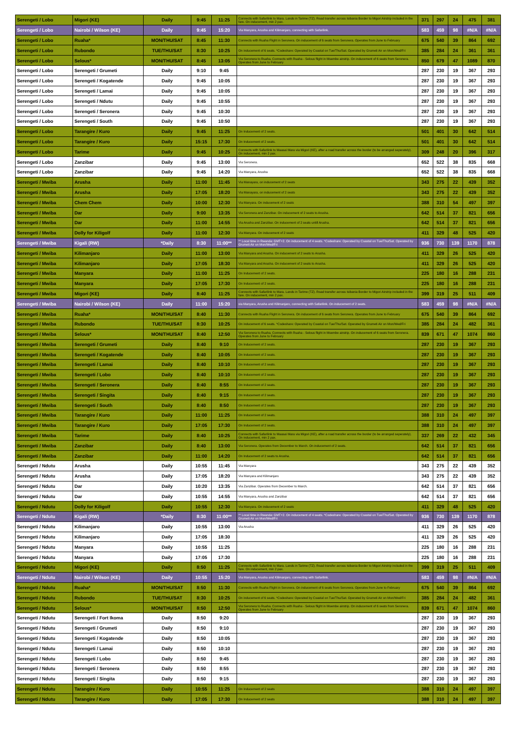| Serengeti / Lobo | Migori (KE) | Daily | 9:45 | 11:25 | Connects with Safarilink to Mara. Lands in Tarime (TZ). Road transfer across Isibania Border to Migori Airstrip included in the fare. On inducement, min 2 pax. | 371 | 297 | 24 | 475 | 381 |
| Serengeti / Lobo | Nairobi / Wilson (KE) | Daily | 9:45 | 15:20 | Via Manyara, Arusha and Kilimanjaro, connecting with Safarilink. | 583 | 459 | 98 | #N/A | #N/A |
| Serengeti / Lobo | Ruaha* | MON/THU/SAT | 8:45 | 11:30 | Connects with Ruaha Flight in Seronera. On inducement of 6 seats from Seronera. Operates from June to February | 675 | 540 | 39 | 864 | 692 |
| Serengeti / Lobo | Rubondo | TUE/THU/SAT | 8:30 | 10:25 | On inducement of 6 seats. *Codeshare: Operated by Coastal on Tue/Thu/Sat. Operated by Grumeti Air on Mon/Wed/Fri | 385 | 284 | 24 | 361 | 361 |
| Serengeti / Lobo | Selous* | MON/THU/SAT | 8:45 | 13:05 | Via Seronera to Ruaha. Connects with Ruaha - Selous flight in Msembe airstrip. On inducement of 6 seats from Seronera. Operates from June to February | 850 | 679 | 47 | 1089 | 870 |
| Serengeti / Lobo | Serengeti / Grumeti | Daily | 9:10 | 9:45 | | 287 | 230 | 19 | 367 | 293 |
| Serengeti / Lobo | Serengeti / Kogatende | Daily | 9:45 | 10:05 | | 287 | 230 | 19 | 367 | 293 |
| Serengeti / Lobo | Serengeti / Lamai | Daily | 9:45 | 10:05 | | 287 | 230 | 19 | 367 | 293 |
| Serengeti / Lobo | Serengeti / Ndutu | Daily | 9:45 | 10:55 | | 287 | 230 | 19 | 367 | 293 |
| Serengeti / Lobo | Serengeti / Seronera | Daily | 9:45 | 10:30 | | 287 | 230 | 19 | 367 | 293 |
| Serengeti / Lobo | Serengeti / South | Daily | 9:45 | 10:50 | | 287 | 230 | 19 | 367 | 293 |
| Serengeti / Lobo | Tarangire / Kuro | Daily | 9:45 | 11:25 | On Inducement of 2 seats. | 501 | 401 | 30 | 642 | 514 |
| Serengeti / Lobo | Tarangire / Kuro | Daily | 15:15 | 17:30 | On Inducement of 2 seats. | 501 | 401 | 30 | 642 | 514 |
| Serengeti / Lobo | Tarime | Daily | 9:45 | 10:25 | Connects with Safarilink to Maasai Mara via Migori (KE), after a road transfer across the border (to be arranged seperately). On inducement, min 2 pax. | 309 | 248 | 20 | 396 | 317 |
| Serengeti / Lobo | Zanzibar | Daily | 9:45 | 13:00 | Via Seronera. | 652 | 522 | 38 | 835 | 668 |
| Serengeti / Lobo | Zanzibar | Daily | 9:45 | 14:20 | Via Manyara, Arusha | 652 | 522 | 38 | 835 | 668 |
| Serengeti / Mwiba | Arusha | Daily | 11:00 | 11:45 | Via Manayara, on inducement of 2 seats | 343 | 275 | 22 | 439 | 352 |
| Serengeti / Mwiba | Arusha | Daily | 17:05 | 18:20 | Via Manayara, on inducement of 2 seats | 343 | 275 | 22 | 439 | 352 |
| Serengeti / Mwiba | Chem Chem | Daily | 10:00 | 12:30 | Via Manyara. On inducement of 2 seats | 388 | 310 | 54 | 497 | 397 |
| Serengeti / Mwiba | Dar | Daily | 9:00 | 13:35 | Via Seronera and Zanzibar. On inducement of 2 seats to Arusha. | 642 | 514 | 37 | 821 | 656 |
| Serengeti / Mwiba | Dar | Daily | 11:00 | 14:55 | Via Arusha and Zanzibar. On inducement of 2 seats untill Arusha. | 642 | 514 | 37 | 821 | 656 |
| Serengeti / Mwiba | Dolly for Kiligolf | Daily | 11:00 | 12:30 | Via Manyara. On inducement of 2 seats | 411 | 329 | 48 | 525 | 420 |
| Serengeti / Mwiba | Kigali (RW) | *Daily | 8:30 | 11:00** | ** Local time in Rwanda: GMT+2. On inducement of 4 seats. *Codeshare: Operated by Coastal on Tue/Thu/Sat. Operated by Grumeti Air on Mon/Wed/Fri | 936 | 730 | 139 | 1170 | 878 |
| Serengeti / Mwiba | Kilimanjaro | Daily | 11:00 | 13:00 | Via Manyara and Arusha. On inducement of 2 seats to Arusha. | 411 | 329 | 26 | 525 | 420 |
| Serengeti / Mwiba | Kilimanjaro | Daily | 17:05 | 18:30 | Via Manyara and Arusha. On inducement of 2 seats to Arusha. | 411 | 329 | 26 | 525 | 420 |
| Serengeti / Mwiba | Manyara | Daily | 11:00 | 11:25 | On Inducement of 2 seats. | 225 | 180 | 16 | 288 | 231 |
| Serengeti / Mwiba | Manyara | Daily | 17:05 | 17:30 | On Inducement of 2 seats. | 225 | 180 | 16 | 288 | 231 |
| Serengeti / Mwiba | Migori (KE) | Daily | 8:40 | 11:25 | Connects with Safarilink to Mara. Lands in Tarime (TZ). Road transfer across Isibania Border to Migori Airstrip included in the fare. On inducement, min 2 pax. | 399 | 319 | 25 | 511 | 409 |
| Serengeti / Mwiba | Nairobi / Wilson (KE) | Daily | 11:00 | 15:20 | via Manyara, Arusha and Kilimanjaro, connecting with Safarilink. On inducement of 2 seats. | 583 | 459 | 98 | #N/A | #N/A |
| Serengeti / Mwiba | Ruaha* | MON/THU/SAT | 8:40 | 11:30 | Connects with Ruaha Flight in Seronera. On inducement of 6 seats from Seronera. Operates from June to February | 675 | 540 | 39 | 864 | 692 |
| Serengeti / Mwiba | Rubondo | TUE/THU/SAT | 8:30 | 10:25 | On inducement of 6 seats. *Codeshare: Operated by Coastal on Tue/Thu/Sat. Operated by Grumeti Air on Mon/Wed/Fri | 385 | 284 | 24 | 482 | 361 |
| Serengeti / Mwiba | Selous* | MON/THU/SAT | 8:40 | 12:50 | Via Seronera to Ruaha. Connects with Ruaha - Selous flight in Msembe airstrip. On inducement of 6 seats from Seronera. Operates from June to February | 839 | 671 | 47 | 1074 | 860 |
| Serengeti / Mwiba | Serengeti / Grumeti | Daily | 8:40 | 9:10 | On Inducement of 2 seats. | 287 | 230 | 19 | 367 | 293 |
| Serengeti / Mwiba | Serengeti / Kogatende | Daily | 8:40 | 10:05 | On Inducement of 2 seats. | 287 | 230 | 19 | 367 | 293 |
| Serengeti / Mwiba | Serengeti / Lamai | Daily | 8:40 | 10:10 | On Inducement of 2 seats. | 287 | 230 | 19 | 367 | 293 |
| Serengeti / Mwiba | Serengeti / Lobo | Daily | 8:40 | 10:10 | On Inducement of 2 seats. | 287 | 230 | 19 | 367 | 293 |
| Serengeti / Mwiba | Serengeti / Seronera | Daily | 8:40 | 8:55 | On Inducement of 2 seats. | 287 | 230 | 19 | 367 | 293 |
| Serengeti / Mwiba | Serengeti / Singita | Daily | 8:40 | 9:15 | On Inducement of 2 seats. | 287 | 230 | 19 | 367 | 293 |
| Serengeti / Mwiba | Serengeti / South | Daily | 8:40 | 8:50 | On Inducement of 2 seats. | 287 | 230 | 19 | 367 | 293 |
| Serengeti / Mwiba | Tarangire / Kuro | Daily | 11:00 | 11:25 | On Inducement of 2 seats. | 388 | 310 | 24 | 497 | 397 |
| Serengeti / Mwiba | Tarangire / Kuro | Daily | 17:05 | 17:30 | On Inducement of 2 seats. | 388 | 310 | 24 | 497 | 397 |
| Serengeti / Mwiba | Tarime | Daily | 8:40 | 10:25 | Connects with Safarilink to Maasai Mara via Migori (KE), after a road transfer across the border (to be arranged seperately). On inducement, min 2 pax. | 337 | 269 | 22 | 432 | 345 |
| Serengeti / Mwiba | Zanzibar | Daily | 8:40 | 13:00 | Via Seronera. Operates from December to March. On inducement of 2 seats. | 642 | 514 | 37 | 821 | 656 |
| Serengeti / Mwiba | Zanzibar | Daily | 11:00 | 14:20 | On Inducement of 2 seats to Arusha. | 642 | 514 | 37 | 821 | 656 |
| Serengeti / Ndutu | Arusha | Daily | 10:55 | 11:45 | Via Manyara | 343 | 275 | 22 | 439 | 352 |
| Serengeti / Ndutu | Arusha | Daily | 17:05 | 18:20 | Via Manyara and Kilimanjaro | 343 | 275 | 22 | 439 | 352 |
| Serengeti / Ndutu | Dar | Daily | 10:20 | 13:35 | Via Zanzibar. Operates from December to March. | 642 | 514 | 37 | 821 | 656 |
| Serengeti / Ndutu | Dar | Daily | 10:55 | 14:55 | Via Manyara, Arusha and Zanzibar | 642 | 514 | 37 | 821 | 656 |
| Serengeti / Ndutu | Dolly for Kiligolf | Daily | 10:55 | 12:30 | Via Manyara. On inducement of 2 seats | 411 | 329 | 48 | 525 | 420 |
| Serengeti / Ndutu | Kigali (RW) | *Daily | 8:30 | 11:00** | ** Local time in Rwanda: GMT+2. On inducement of 4 seats. *Codeshare: Operated by Coastal on Tue/Thu/Sat. Operated by Grumeti Air on Mon/Wed/Fri | 936 | 730 | 139 | 1170 | 878 |
| Serengeti / Ndutu | Kilimanjaro | Daily | 10:55 | 13:00 | Via Arusha | 411 | 329 | 26 | 525 | 420 |
| Serengeti / Ndutu | Kilimanjaro | Daily | 17:05 | 18:30 | | 411 | 329 | 26 | 525 | 420 |
| Serengeti / Ndutu | Manyara | Daily | 10:55 | 11:25 | | 225 | 180 | 16 | 288 | 231 |
| Serengeti / Ndutu | Manyara | Daily | 17:05 | 17:30 | | 225 | 180 | 16 | 288 | 231 |
| Serengeti / Ndutu | Migori (KE) | Daily | 8:50 | 11:25 | Connects with Safarilink to Mara. Lands in Tarime (TZ). Road transfer across Isibania Border to Migori Airstrip included in the fare. On inducement, min 2 pax. | 399 | 319 | 25 | 511 | 409 |
| Serengeti / Ndutu | Nairobi / Wilson (KE) | Daily | 10:55 | 15:20 | Via Manyara, Arusha and Kilimanjaro, connecting with Safarilink. | 583 | 459 | 98 | #N/A | #N/A |
| Serengeti / Ndutu | Ruaha* | MON/THU/SAT | 8:50 | 11:30 | Connects with Ruaha Flight in Seronera. On inducement of 6 seats from Seronera. Operates from June to February | 675 | 540 | 39 | 864 | 692 |
| Serengeti / Ndutu | Rubondo | TUE/THU/SAT | 8:30 | 10:25 | On inducement of 6 seats. *Codeshare: Operated by Coastal on Tue/Thu/Sat. Operated by Grumeti Air on Mon/Wed/Fri | 385 | 284 | 24 | 482 | 361 |
| Serengeti / Ndutu | Selous* | MON/THU/SAT | 8:50 | 12:50 | Via Seronera to Ruaha. Connects with Ruaha - Selous flight in Msembe airstrip. On inducement of 6 seats from Seronera. Operates from June to February | 839 | 671 | 47 | 1074 | 860 |
| Serengeti / Ndutu | Serengeti / Fort Ikoma | Daily | 8:50 | 9:20 | | 287 | 230 | 19 | 367 | 293 |
| Serengeti / Ndutu | Serengeti / Grumeti | Daily | 8:50 | 9:10 | | 287 | 230 | 19 | 367 | 293 |
| Serengeti / Ndutu | Serengeti / Kogatende | Daily | 8:50 | 10:05 | | 287 | 230 | 19 | 367 | 293 |
| Serengeti / Ndutu | Serengeti / Lamai | Daily | 8:50 | 10:10 | | 287 | 230 | 19 | 367 | 293 |
| Serengeti / Ndutu | Serengeti / Lobo | Daily | 8:50 | 9:45 | | 287 | 230 | 19 | 367 | 293 |
| Serengeti / Ndutu | Serengeti / Seronera | Daily | 8:50 | 8:55 | | 287 | 230 | 19 | 367 | 293 |
| Serengeti / Ndutu | Serengeti / Singita | Daily | 8:50 | 9:15 | | 287 | 230 | 19 | 367 | 293 |
| Serengeti / Ndutu | Tarangire / Kuro | Daily | 10:55 | 11:25 | On Inducement of 2 seats | 388 | 310 | 24 | 497 | 397 |
| Serengeti / Ndutu | Tarangire / Kuro | Daily | 17:05 | 17:30 | On Inducement of 2 seats | 388 | 310 | 24 | 497 | 397 |